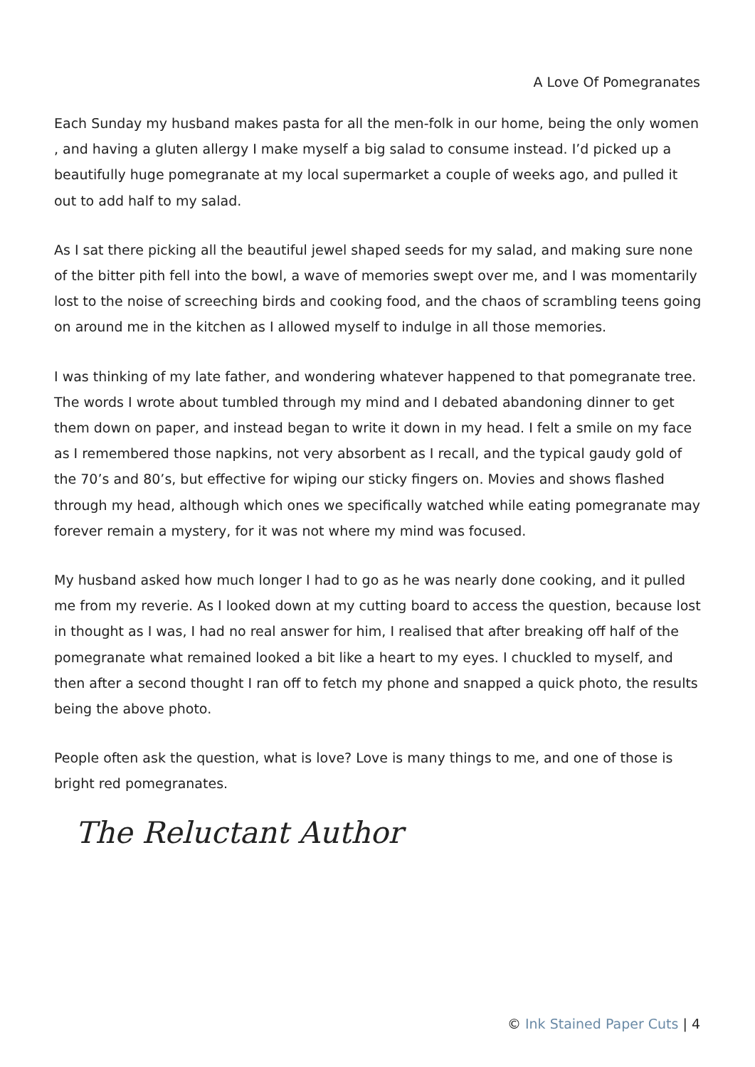A Love Of Pomegranates
Each Sunday my husband makes pasta for all the men-folk in our home, being the only women , and having a gluten allergy I make myself a big salad to consume instead. I’d picked up a beautifully huge pomegranate at my local supermarket a couple of weeks ago, and pulled it out to add half to my salad.
As I sat there picking all the beautiful jewel shaped seeds for my salad, and making sure none of the bitter pith fell into the bowl, a wave of memories swept over me, and I was momentarily lost to the noise of screeching birds and cooking food, and the chaos of scrambling teens going on around me in the kitchen as I allowed myself to indulge in all those memories.
I was thinking of my late father, and wondering whatever happened to that pomegranate tree. The words I wrote about tumbled through my mind and I debated abandoning dinner to get them down on paper, and instead began to write it down in my head. I felt a smile on my face as I remembered those napkins, not very absorbent as I recall, and the typical gaudy gold of the 70’s and 80’s, but effective for wiping our sticky fingers on. Movies and shows flashed through my head, although which ones we specifically watched while eating pomegranate may forever remain a mystery, for it was not where my mind was focused.
My husband asked how much longer I had to go as he was nearly done cooking, and it pulled me from my reverie. As I looked down at my cutting board to access the question, because lost in thought as I was, I had no real answer for him, I realised that after breaking off half of the pomegranate what remained looked a bit like a heart to my eyes. I chuckled to myself, and then after a second thought I ran off to fetch my phone and snapped a quick photo, the results being the above photo.
People often ask the question, what is love? Love is many things to me, and one of those is bright red pomegranates.
The Reluctant Author
© Ink Stained Paper Cuts | 4